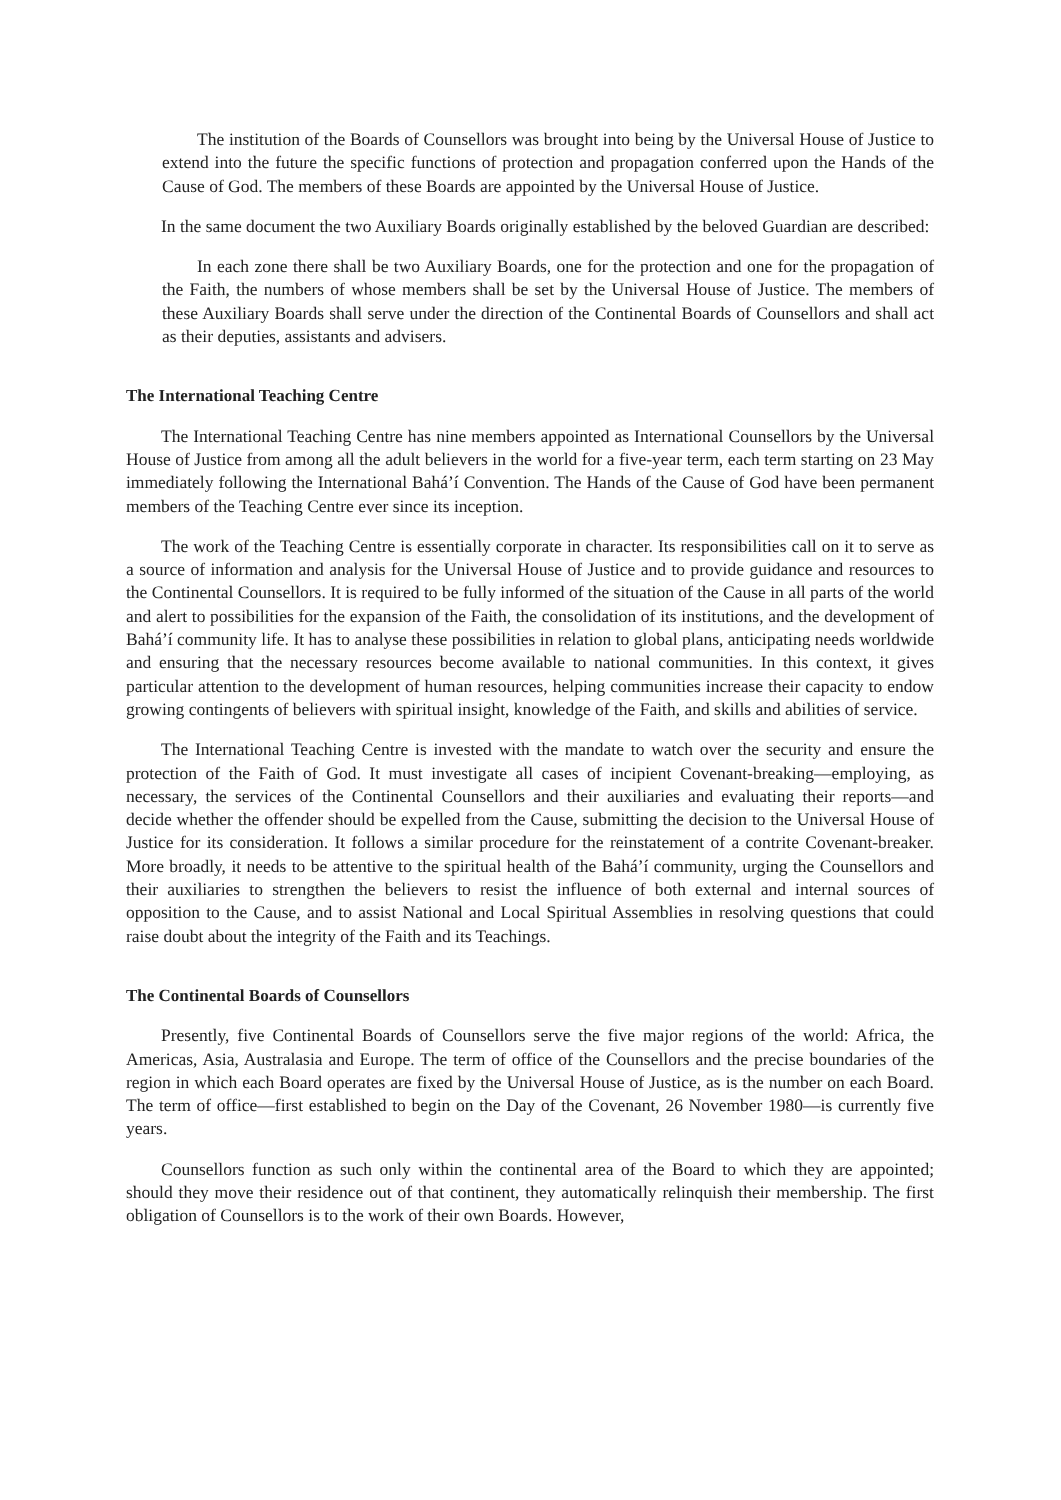The institution of the Boards of Counsellors was brought into being by the Universal House of Justice to extend into the future the specific functions of protection and propagation conferred upon the Hands of the Cause of God. The members of these Boards are appointed by the Universal House of Justice.
In the same document the two Auxiliary Boards originally established by the beloved Guardian are described:
In each zone there shall be two Auxiliary Boards, one for the protection and one for the propagation of the Faith, the numbers of whose members shall be set by the Universal House of Justice. The members of these Auxiliary Boards shall serve under the direction of the Continental Boards of Counsellors and shall act as their deputies, assistants and advisers.
The International Teaching Centre
The International Teaching Centre has nine members appointed as International Counsellors by the Universal House of Justice from among all the adult believers in the world for a five-year term, each term starting on 23 May immediately following the International Bahá’í Convention. The Hands of the Cause of God have been permanent members of the Teaching Centre ever since its inception.
The work of the Teaching Centre is essentially corporate in character. Its responsibilities call on it to serve as a source of information and analysis for the Universal House of Justice and to provide guidance and resources to the Continental Counsellors. It is required to be fully informed of the situation of the Cause in all parts of the world and alert to possibilities for the expansion of the Faith, the consolidation of its institutions, and the development of Bahá’í community life. It has to analyse these possibilities in relation to global plans, anticipating needs worldwide and ensuring that the necessary resources become available to national communities. In this context, it gives particular attention to the development of human resources, helping communities increase their capacity to endow growing contingents of believers with spiritual insight, knowledge of the Faith, and skills and abilities of service.
The International Teaching Centre is invested with the mandate to watch over the security and ensure the protection of the Faith of God. It must investigate all cases of incipient Covenant-breaking—employing, as necessary, the services of the Continental Counsellors and their auxiliaries and evaluating their reports—and decide whether the offender should be expelled from the Cause, submitting the decision to the Universal House of Justice for its consideration. It follows a similar procedure for the reinstatement of a contrite Covenant-breaker. More broadly, it needs to be attentive to the spiritual health of the Bahá’í community, urging the Counsellors and their auxiliaries to strengthen the believers to resist the influence of both external and internal sources of opposition to the Cause, and to assist National and Local Spiritual Assemblies in resolving questions that could raise doubt about the integrity of the Faith and its Teachings.
The Continental Boards of Counsellors
Presently, five Continental Boards of Counsellors serve the five major regions of the world: Africa, the Americas, Asia, Australasia and Europe. The term of office of the Counsellors and the precise boundaries of the region in which each Board operates are fixed by the Universal House of Justice, as is the number on each Board. The term of office—first established to begin on the Day of the Covenant, 26 November 1980—is currently five years.
Counsellors function as such only within the continental area of the Board to which they are appointed; should they move their residence out of that continent, they automatically relinquish their membership. The first obligation of Counsellors is to the work of their own Boards. However,